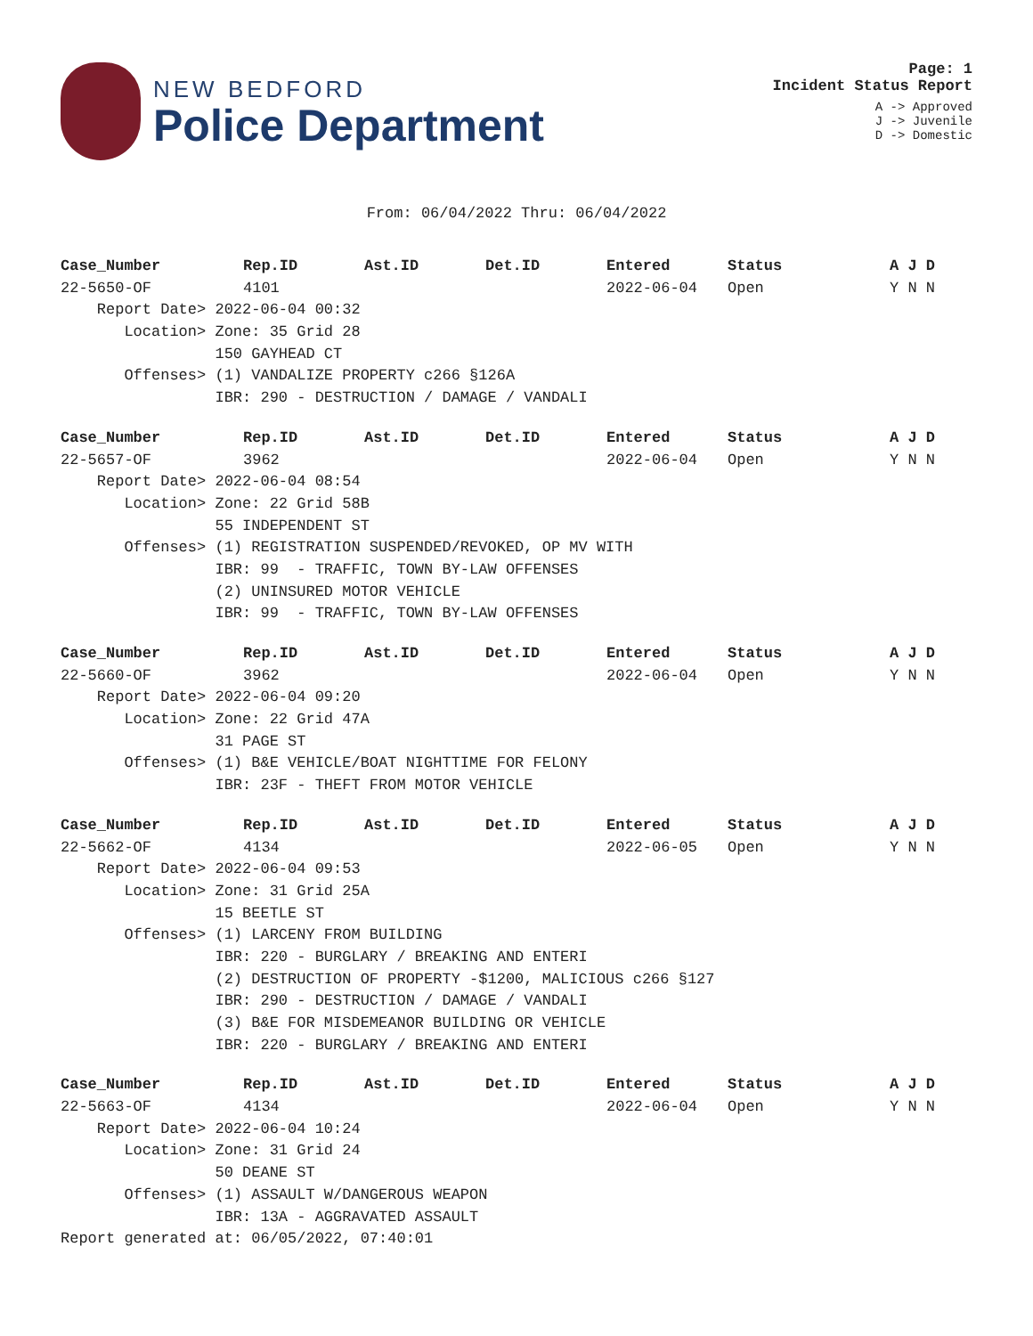NEW BEDFORD
Police Department
Page: 1
Incident Status Report
A -> Approved
J -> Juvenile
D -> Domestic
From: 06/04/2022 Thru: 06/04/2022
| Case_Number | Rep.ID | Ast.ID | Det.ID | Entered | Status | A J D |
| --- | --- | --- | --- | --- | --- | --- |
| 22-5650-OF | 4101 | | | 2022-06-04 | Open | Y N N |
| Report Date> 2022-06-04 00:32 | | | | | | |
| Location> Zone: 35 Grid 28 | | | | | | |
| 150 GAYHEAD CT | | | | | | |
| Offenses> (1) VANDALIZE PROPERTY c266 §126A | | | | | | |
| IBR: 290 - DESTRUCTION / DAMAGE / VANDALI | | | | | | |
| Case_Number | Rep.ID | Ast.ID | Det.ID | Entered | Status | A J D |
| --- | --- | --- | --- | --- | --- | --- |
| 22-5657-OF | 3962 | | | 2022-06-04 | Open | Y N N |
| Report Date> 2022-06-04 08:54 | | | | | | |
| Location> Zone: 22 Grid 58B | | | | | | |
| 55 INDEPENDENT ST | | | | | | |
| Offenses> (1) REGISTRATION SUSPENDED/REVOKED, OP MV WITH | | | | | | |
| IBR: 99 - TRAFFIC, TOWN BY-LAW OFFENSES | | | | | | |
| (2) UNINSURED MOTOR VEHICLE | | | | | | |
| IBR: 99 - TRAFFIC, TOWN BY-LAW OFFENSES | | | | | | |
| Case_Number | Rep.ID | Ast.ID | Det.ID | Entered | Status | A J D |
| --- | --- | --- | --- | --- | --- | --- |
| 22-5660-OF | 3962 | | | 2022-06-04 | Open | Y N N |
| Report Date> 2022-06-04 09:20 | | | | | | |
| Location> Zone: 22 Grid 47A | | | | | | |
| 31 PAGE ST | | | | | | |
| Offenses> (1) B&E VEHICLE/BOAT NIGHTTIME FOR FELONY | | | | | | |
| IBR: 23F - THEFT FROM MOTOR VEHICLE | | | | | | |
| Case_Number | Rep.ID | Ast.ID | Det.ID | Entered | Status | A J D |
| --- | --- | --- | --- | --- | --- | --- |
| 22-5662-OF | 4134 | | | 2022-06-05 | Open | Y N N |
| Report Date> 2022-06-04 09:53 | | | | | | |
| Location> Zone: 31 Grid 25A | | | | | | |
| 15 BEETLE ST | | | | | | |
| Offenses> (1) LARCENY FROM BUILDING | | | | | | |
| IBR: 220 - BURGLARY / BREAKING AND ENTERI | | | | | | |
| (2) DESTRUCTION OF PROPERTY -$1200, MALICIOUS c266 §127 | | | | | | |
| IBR: 290 - DESTRUCTION / DAMAGE / VANDALI | | | | | | |
| (3) B&E FOR MISDEMEANOR BUILDING OR VEHICLE | | | | | | |
| IBR: 220 - BURGLARY / BREAKING AND ENTERI | | | | | | |
| Case_Number | Rep.ID | Ast.ID | Det.ID | Entered | Status | A J D |
| --- | --- | --- | --- | --- | --- | --- |
| 22-5663-OF | 4134 | | | 2022-06-04 | Open | Y N N |
| Report Date> 2022-06-04 10:24 | | | | | | |
| Location> Zone: 31 Grid 24 | | | | | | |
| 50 DEANE ST | | | | | | |
| Offenses> (1) ASSAULT W/DANGEROUS WEAPON | | | | | | |
| IBR: 13A - AGGRAVATED ASSAULT | | | | | | |
Report generated at: 06/05/2022, 07:40:01